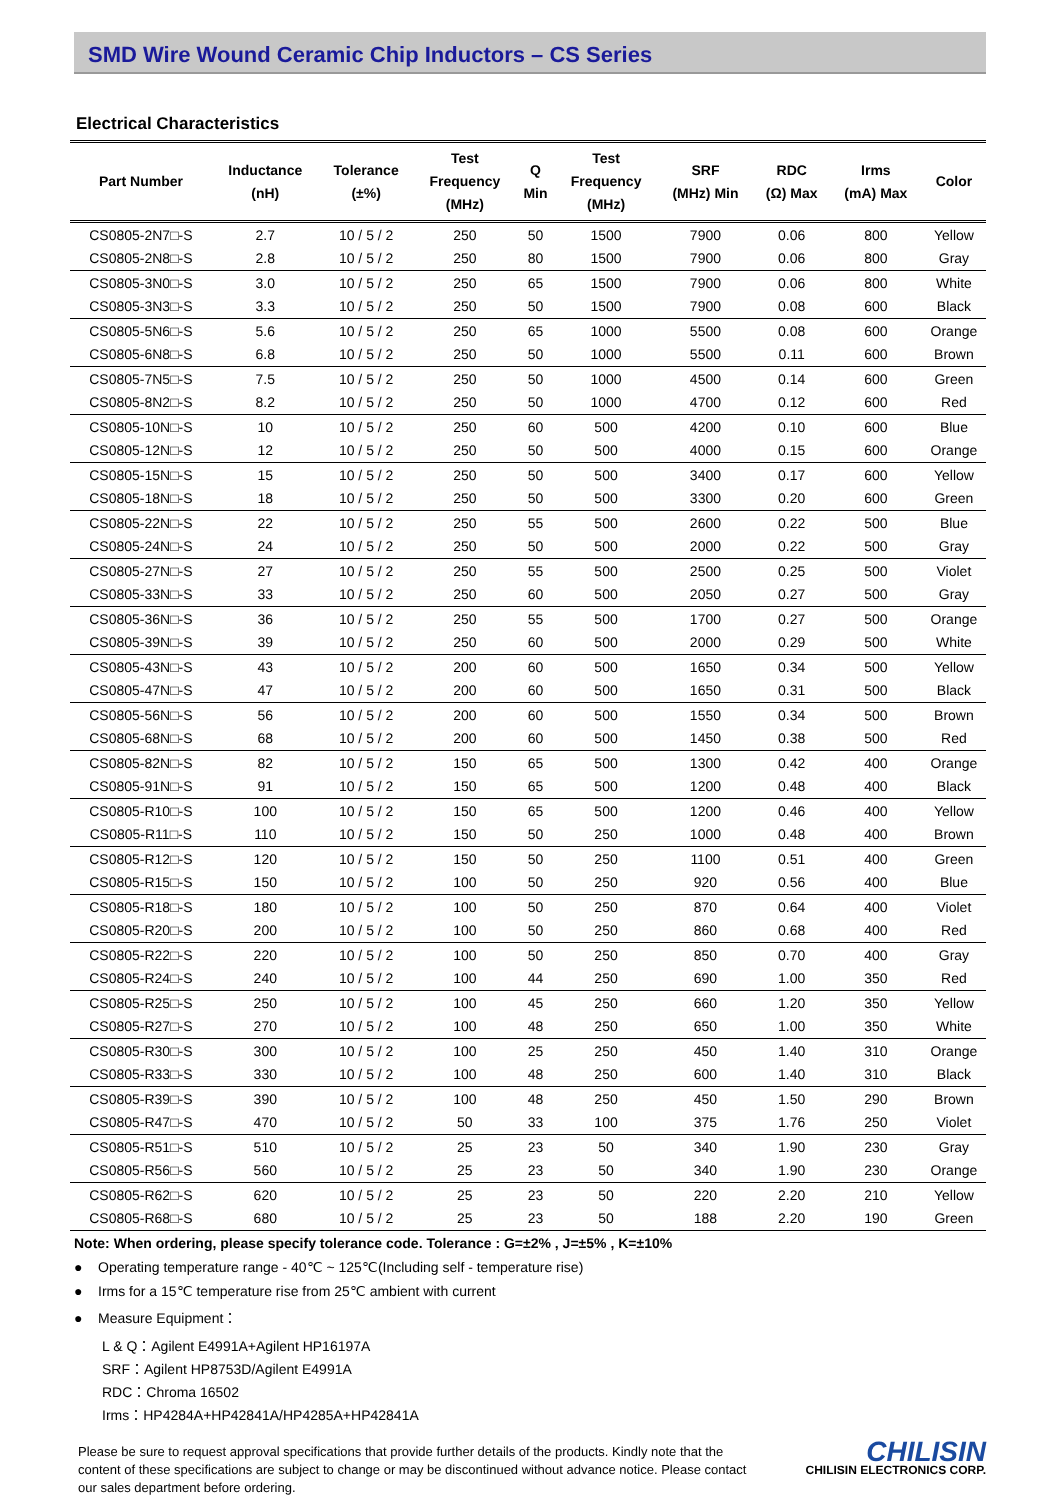SMD Wire Wound Ceramic Chip Inductors – CS Series
Electrical Characteristics
| Part Number | Inductance (nH) | Tolerance (±%) | Test Frequency (MHz) | Q Min | Test Frequency (MHz) | SRF (MHz) Min | RDC (Ω) Max | Irms (mA) Max | Color |
| --- | --- | --- | --- | --- | --- | --- | --- | --- | --- |
| CS0805-2N7□-S | 2.7 | 10 / 5 / 2 | 250 | 50 | 1500 | 7900 | 0.06 | 800 | Yellow |
| CS0805-2N8□-S | 2.8 | 10 / 5 / 2 | 250 | 80 | 1500 | 7900 | 0.06 | 800 | Gray |
| CS0805-3N0□-S | 3.0 | 10 / 5 / 2 | 250 | 65 | 1500 | 7900 | 0.06 | 800 | White |
| CS0805-3N3□-S | 3.3 | 10 / 5 / 2 | 250 | 50 | 1500 | 7900 | 0.08 | 600 | Black |
| CS0805-5N6□-S | 5.6 | 10 / 5 / 2 | 250 | 65 | 1000 | 5500 | 0.08 | 600 | Orange |
| CS0805-6N8□-S | 6.8 | 10 / 5 / 2 | 250 | 50 | 1000 | 5500 | 0.11 | 600 | Brown |
| CS0805-7N5□-S | 7.5 | 10 / 5 / 2 | 250 | 50 | 1000 | 4500 | 0.14 | 600 | Green |
| CS0805-8N2□-S | 8.2 | 10 / 5 / 2 | 250 | 50 | 1000 | 4700 | 0.12 | 600 | Red |
| CS0805-10N□-S | 10 | 10 / 5 / 2 | 250 | 60 | 500 | 4200 | 0.10 | 600 | Blue |
| CS0805-12N□-S | 12 | 10 / 5 / 2 | 250 | 50 | 500 | 4000 | 0.15 | 600 | Orange |
| CS0805-15N□-S | 15 | 10 / 5 / 2 | 250 | 50 | 500 | 3400 | 0.17 | 600 | Yellow |
| CS0805-18N□-S | 18 | 10 / 5 / 2 | 250 | 50 | 500 | 3300 | 0.20 | 600 | Green |
| CS0805-22N□-S | 22 | 10 / 5 / 2 | 250 | 55 | 500 | 2600 | 0.22 | 500 | Blue |
| CS0805-24N□-S | 24 | 10 / 5 / 2 | 250 | 50 | 500 | 2000 | 0.22 | 500 | Gray |
| CS0805-27N□-S | 27 | 10 / 5 / 2 | 250 | 55 | 500 | 2500 | 0.25 | 500 | Violet |
| CS0805-33N□-S | 33 | 10 / 5 / 2 | 250 | 60 | 500 | 2050 | 0.27 | 500 | Gray |
| CS0805-36N□-S | 36 | 10 / 5 / 2 | 250 | 55 | 500 | 1700 | 0.27 | 500 | Orange |
| CS0805-39N□-S | 39 | 10 / 5 / 2 | 250 | 60 | 500 | 2000 | 0.29 | 500 | White |
| CS0805-43N□-S | 43 | 10 / 5 / 2 | 200 | 60 | 500 | 1650 | 0.34 | 500 | Yellow |
| CS0805-47N□-S | 47 | 10 / 5 / 2 | 200 | 60 | 500 | 1650 | 0.31 | 500 | Black |
| CS0805-56N□-S | 56 | 10 / 5 / 2 | 200 | 60 | 500 | 1550 | 0.34 | 500 | Brown |
| CS0805-68N□-S | 68 | 10 / 5 / 2 | 200 | 60 | 500 | 1450 | 0.38 | 500 | Red |
| CS0805-82N□-S | 82 | 10 / 5 / 2 | 150 | 65 | 500 | 1300 | 0.42 | 400 | Orange |
| CS0805-91N□-S | 91 | 10 / 5 / 2 | 150 | 65 | 500 | 1200 | 0.48 | 400 | Black |
| CS0805-R10□-S | 100 | 10 / 5 / 2 | 150 | 65 | 500 | 1200 | 0.46 | 400 | Yellow |
| CS0805-R11□-S | 110 | 10 / 5 / 2 | 150 | 50 | 250 | 1000 | 0.48 | 400 | Brown |
| CS0805-R12□-S | 120 | 10 / 5 / 2 | 150 | 50 | 250 | 1100 | 0.51 | 400 | Green |
| CS0805-R15□-S | 150 | 10 / 5 / 2 | 100 | 50 | 250 | 920 | 0.56 | 400 | Blue |
| CS0805-R18□-S | 180 | 10 / 5 / 2 | 100 | 50 | 250 | 870 | 0.64 | 400 | Violet |
| CS0805-R20□-S | 200 | 10 / 5 / 2 | 100 | 50 | 250 | 860 | 0.68 | 400 | Red |
| CS0805-R22□-S | 220 | 10 / 5 / 2 | 100 | 50 | 250 | 850 | 0.70 | 400 | Gray |
| CS0805-R24□-S | 240 | 10 / 5 / 2 | 100 | 44 | 250 | 690 | 1.00 | 350 | Red |
| CS0805-R25□-S | 250 | 10 / 5 / 2 | 100 | 45 | 250 | 660 | 1.20 | 350 | Yellow |
| CS0805-R27□-S | 270 | 10 / 5 / 2 | 100 | 48 | 250 | 650 | 1.00 | 350 | White |
| CS0805-R30□-S | 300 | 10 / 5 / 2 | 100 | 25 | 250 | 450 | 1.40 | 310 | Orange |
| CS0805-R33□-S | 330 | 10 / 5 / 2 | 100 | 48 | 250 | 600 | 1.40 | 310 | Black |
| CS0805-R39□-S | 390 | 10 / 5 / 2 | 100 | 48 | 250 | 450 | 1.50 | 290 | Brown |
| CS0805-R47□-S | 470 | 10 / 5 / 2 | 50 | 33 | 100 | 375 | 1.76 | 250 | Violet |
| CS0805-R51□-S | 510 | 10 / 5 / 2 | 25 | 23 | 50 | 340 | 1.90 | 230 | Gray |
| CS0805-R56□-S | 560 | 10 / 5 / 2 | 25 | 23 | 50 | 340 | 1.90 | 230 | Orange |
| CS0805-R62□-S | 620 | 10 / 5 / 2 | 25 | 23 | 50 | 220 | 2.20 | 210 | Yellow |
| CS0805-R68□-S | 680 | 10 / 5 / 2 | 25 | 23 | 50 | 188 | 2.20 | 190 | Green |
Note: When ordering, please specify tolerance code. Tolerance : G=±2% , J=±5% , K=±10%
● Operating temperature range - 40℃ ~ 125℃(Including self - temperature rise)
● Irms for a 15℃ temperature rise from 25℃ ambient with current
● Measure Equipment：
L & Q：Agilent E4991A+Agilent HP16197A
SRF：Agilent HP8753D/Agilent E4991A
RDC：Chroma 16502
Irms：HP4284A+HP42841A/HP4285A+HP42841A
Please be sure to request approval specifications that provide further details of the products. Kindly note that the content of these specifications are subject to change or may be discontinued without advance notice. Please contact our sales department before ordering.
CHILISIN
CHILISIN ELECTRONICS CORP.